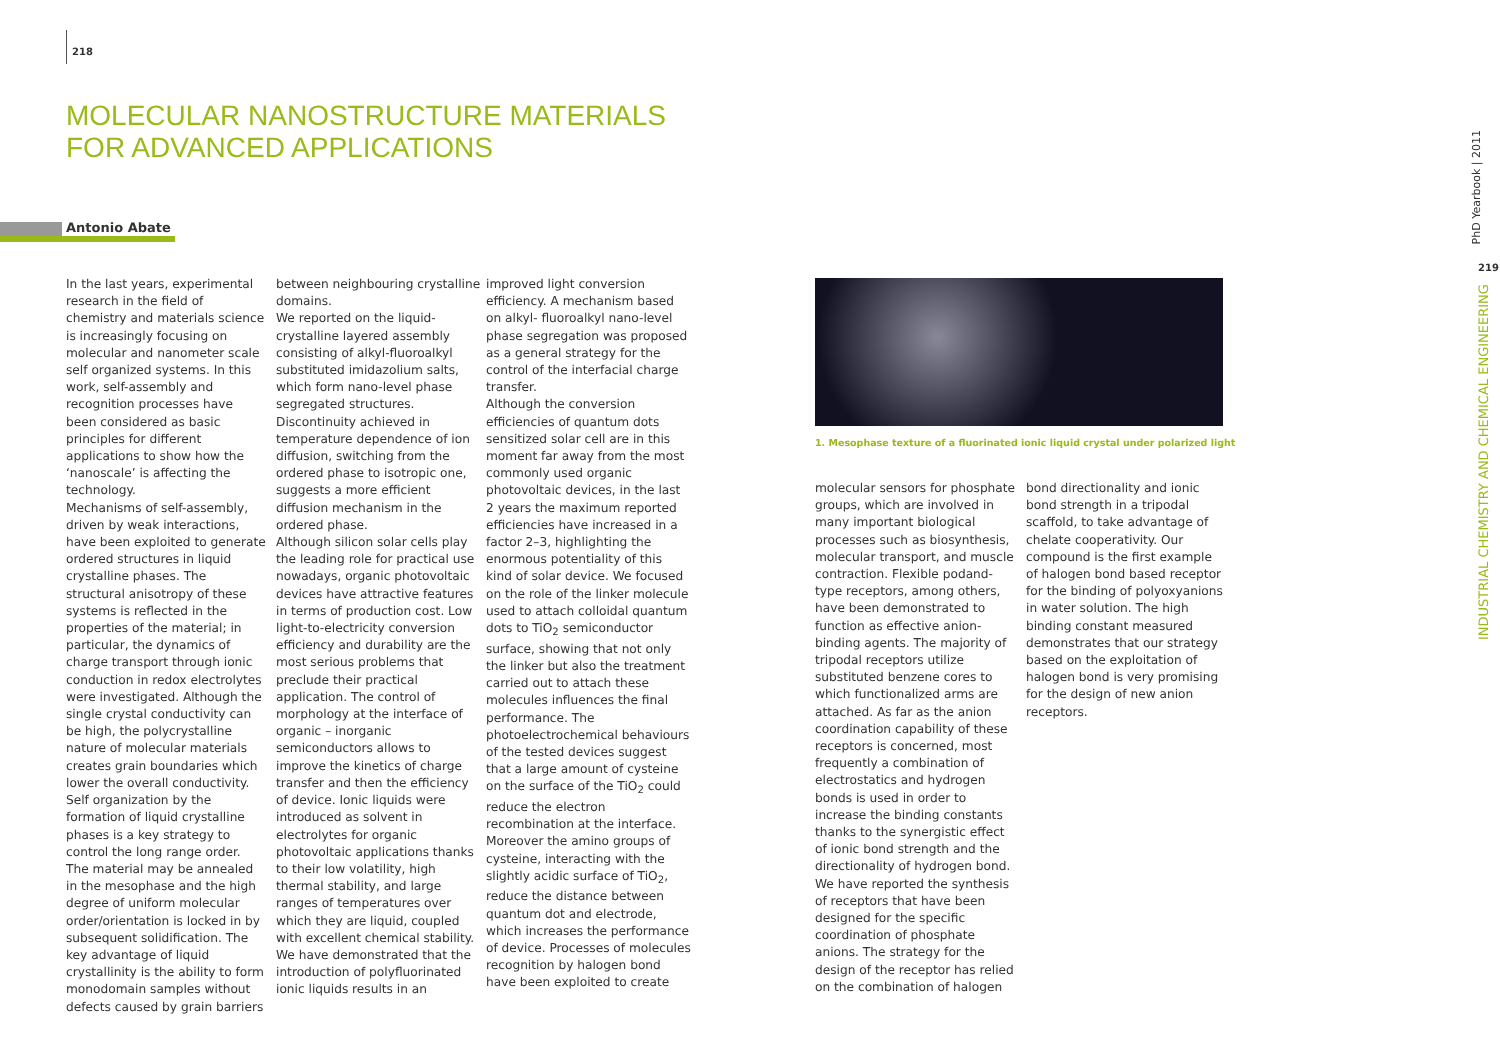218
MOLECULAR NANOSTRUCTURE MATERIALS
FOR ADVANCED APPLICATIONS
Antonio Abate
In the last years, experimental research in the field of chemistry and materials science is increasingly focusing on molecular and nanometer scale self organized systems. In this work, self-assembly and recognition processes have been considered as basic principles for different applications to show how the ‘nanoscale’ is affecting the technology.
Mechanisms of self-assembly, driven by weak interactions, have been exploited to generate ordered structures in liquid crystalline phases. The structural anisotropy of these systems is reflected in the properties of the material; in particular, the dynamics of charge transport through ionic conduction in redox electrolytes were investigated. Although the single crystal conductivity can be high, the polycrystalline nature of molecular materials creates grain boundaries which lower the overall conductivity. Self organization by the formation of liquid crystalline phases is a key strategy to control the long range order. The material may be annealed in the mesophase and the high degree of uniform molecular order/orientation is locked in by subsequent solidification. The key advantage of liquid crystallinity is the ability to form monodomain samples without defects caused by grain barriers
between neighbouring crystalline domains.
We reported on the liquid-crystalline layered assembly consisting of alkyl-fluoroalkyl substituted imidazolium salts, which form nano-level phase segregated structures. Discontinuity achieved in temperature dependence of ion diffusion, switching from the ordered phase to isotropic one, suggests a more efficient diffusion mechanism in the ordered phase.
Although silicon solar cells play the leading role for practical use nowadays, organic photovoltaic devices have attractive features in terms of production cost. Low light-to-electricity conversion efficiency and durability are the most serious problems that preclude their practical application. The control of morphology at the interface of organic – inorganic semiconductors allows to improve the kinetics of charge transfer and then the efficiency of device. Ionic liquids were introduced as solvent in electrolytes for organic photovoltaic applications thanks to their low volatility, high thermal stability, and large ranges of temperatures over which they are liquid, coupled with excellent chemical stability. We have demonstrated that the introduction of polyfluorinated ionic liquids results in an
improved light conversion efficiency. A mechanism based on alkyl- fluoroalkyl nano-level phase segregation was proposed as a general strategy for the control of the interfacial charge transfer.
Although the conversion efficiencies of quantum dots sensitized solar cell are in this moment far away from the most commonly used organic photovoltaic devices, in the last 2 years the maximum reported efficiencies have increased in a factor 2–3, highlighting the enormous potentiality of this kind of solar device. We focused on the role of the linker molecule used to attach colloidal quantum dots to TiO<sub>2</sub> semiconductor surface, showing that not only the linker but also the treatment carried out to attach these molecules influences the final performance. The photoelectrochemical behaviours of the tested devices suggest that a large amount of cysteine on the surface of the TiO<sub>2</sub> could reduce the electron recombination at the interface. Moreover the amino groups of cysteine, interacting with the slightly acidic surface of TiO<sub>2</sub>, reduce the distance between quantum dot and electrode, which increases the performance of device. Processes of molecules recognition by halogen bond have been exploited to create
1. Mesophase texture of a fluorinated ionic liquid crystal under polarized light
molecular sensors for phosphate groups, which are involved in many important biological processes such as biosynthesis, molecular transport, and muscle contraction. Flexible podand-type receptors, among others, have been demonstrated to function as effective anion-binding agents. The majority of tripodal receptors utilize substituted benzene cores to which functionalized arms are attached. As far as the anion coordination capability of these receptors is concerned, most frequently a combination of electrostatics and hydrogen bonds is used in order to increase the binding constants thanks to the synergistic effect of ionic bond strength and the directionality of hydrogen bond. We have reported the synthesis of receptors that have been designed for the specific coordination of phosphate anions. The strategy for the design of the receptor has relied on the combination of halogen
bond directionality and ionic bond strength in a tripodal scaffold, to take advantage of chelate cooperativity. Our compound is the first example of halogen bond based receptor for the binding of polyoxyanions in water solution. The high binding constant measured demonstrates that our strategy based on the exploitation of halogen bond is very promising for the design of new anion receptors.
PhD Yearbook | 2011
219
INDUSTRIAL CHEMISTRY AND CHEMICAL ENGINEERING